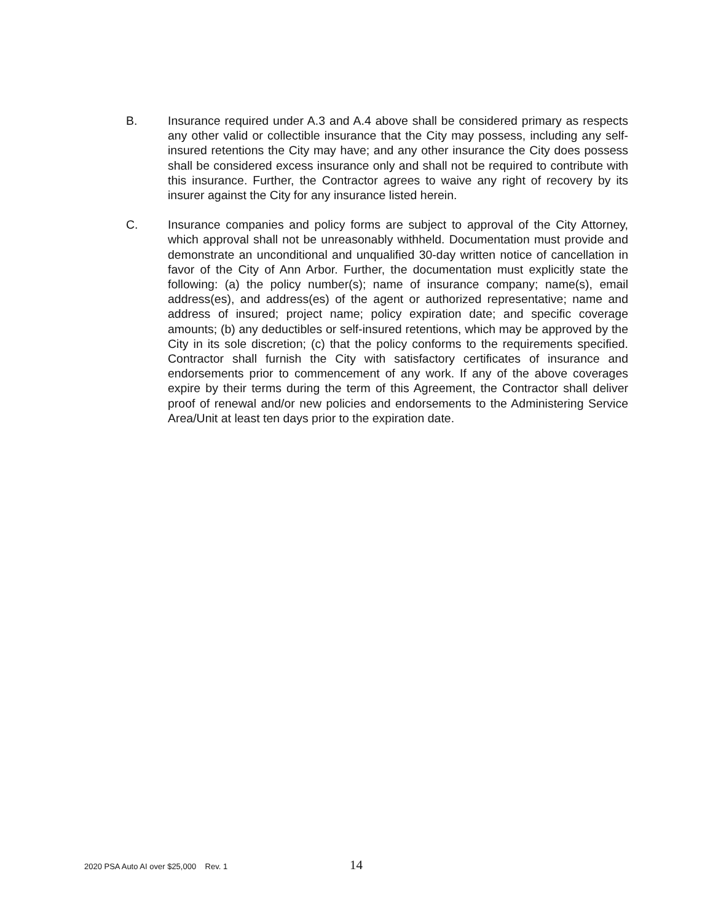B. Insurance required under A.3 and A.4 above shall be considered primary as respects any other valid or collectible insurance that the City may possess, including any self-insured retentions the City may have; and any other insurance the City does possess shall be considered excess insurance only and shall not be required to contribute with this insurance. Further, the Contractor agrees to waive any right of recovery by its insurer against the City for any insurance listed herein.
C. Insurance companies and policy forms are subject to approval of the City Attorney, which approval shall not be unreasonably withheld. Documentation must provide and demonstrate an unconditional and unqualified 30-day written notice of cancellation in favor of the City of Ann Arbor. Further, the documentation must explicitly state the following: (a) the policy number(s); name of insurance company; name(s), email address(es), and address(es) of the agent or authorized representative; name and address of insured; project name; policy expiration date; and specific coverage amounts; (b) any deductibles or self-insured retentions, which may be approved by the City in its sole discretion; (c) that the policy conforms to the requirements specified. Contractor shall furnish the City with satisfactory certificates of insurance and endorsements prior to commencement of any work. If any of the above coverages expire by their terms during the term of this Agreement, the Contractor shall deliver proof of renewal and/or new policies and endorsements to the Administering Service Area/Unit at least ten days prior to the expiration date.
2020 PSA Auto AI over $25,000 Rev. 1
14